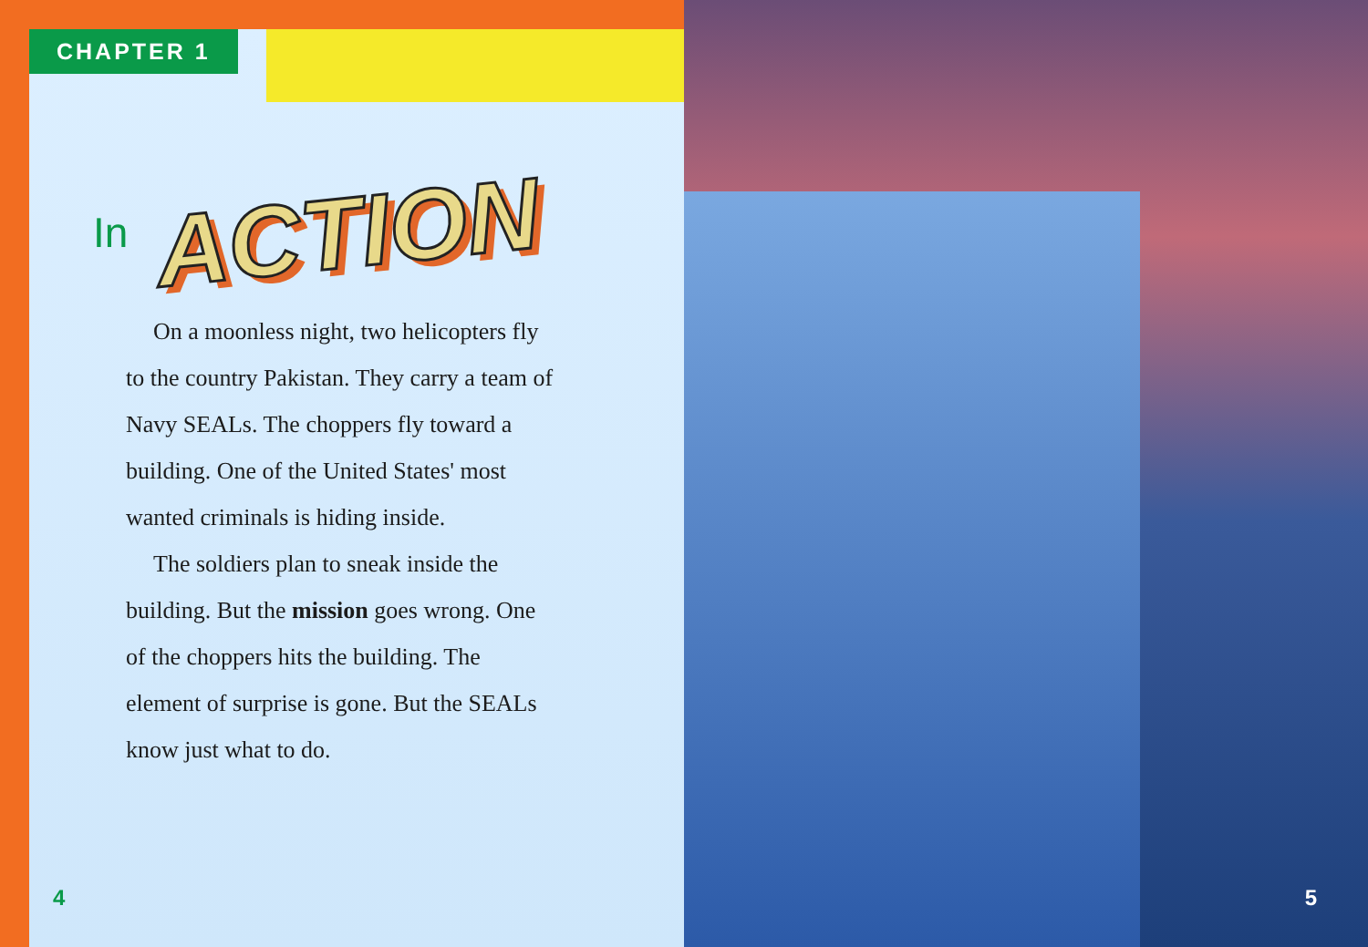CHAPTER 1
In ACTION
On a moonless night, two helicopters fly to the country Pakistan. They carry a team of Navy SEALs. The choppers fly toward a building. One of the United States' most wanted criminals is hiding inside.
The soldiers plan to sneak inside the building. But the mission goes wrong. One of the choppers hits the building. The element of surprise is gone. But the SEALs know just what to do.
4
5